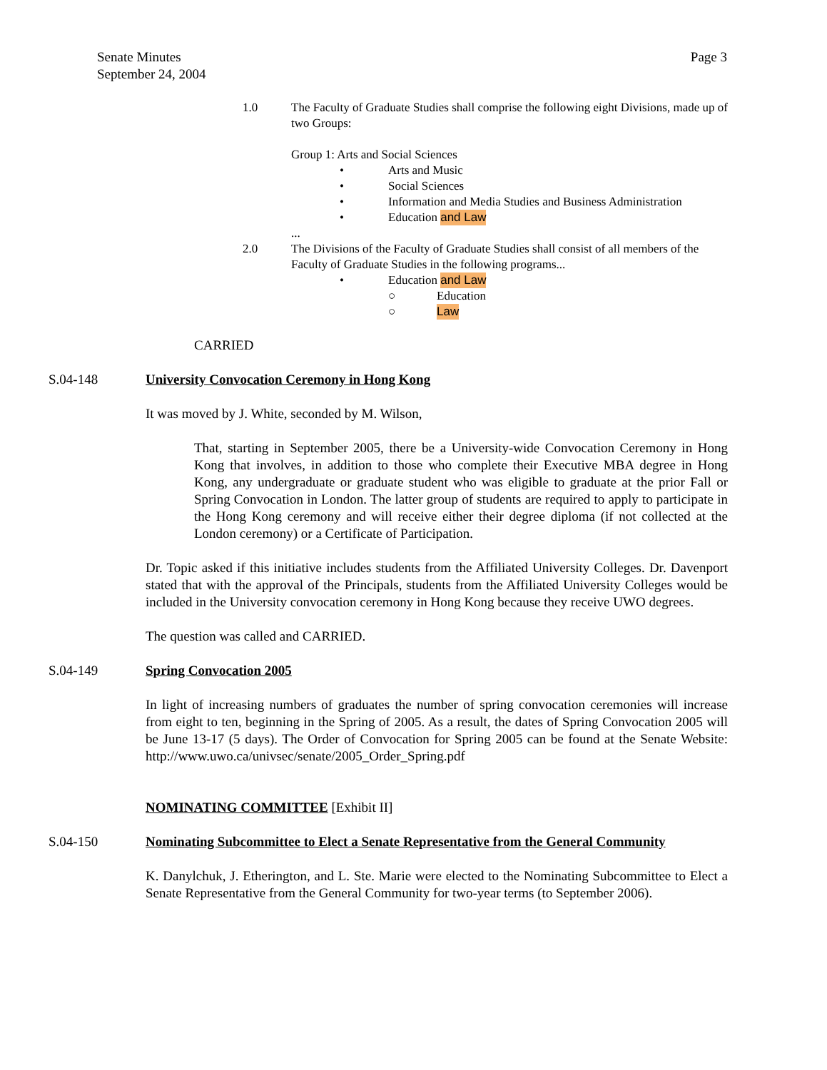Senate Minutes
September 24, 2004
Page 3
1.0 The Faculty of Graduate Studies shall comprise the following eight Divisions, made up of two Groups:
Group 1: Arts and Social Sciences
• Arts and Music
• Social Sciences
• Information and Media Studies and Business Administration
• Education and Law
...
2.0 The Divisions of the Faculty of Graduate Studies shall consist of all members of the Faculty of Graduate Studies in the following programs...
• Education and Law
○ Education
○ Law
CARRIED
S.04-148 University Convocation Ceremony in Hong Kong
It was moved by J. White, seconded by M. Wilson,
That, starting in September 2005, there be a University-wide Convocation Ceremony in Hong Kong that involves, in addition to those who complete their Executive MBA degree in Hong Kong, any undergraduate or graduate student who was eligible to graduate at the prior Fall or Spring Convocation in London. The latter group of students are required to apply to participate in the Hong Kong ceremony and will receive either their degree diploma (if not collected at the London ceremony) or a Certificate of Participation.
Dr. Topic asked if this initiative includes students from the Affiliated University Colleges. Dr. Davenport stated that with the approval of the Principals, students from the Affiliated University Colleges would be included in the University convocation ceremony in Hong Kong because they receive UWO degrees.
The question was called and CARRIED.
S.04-149 Spring Convocation 2005
In light of increasing numbers of graduates the number of spring convocation ceremonies will increase from eight to ten, beginning in the Spring of 2005. As a result, the dates of Spring Convocation 2005 will be June 13-17 (5 days). The Order of Convocation for Spring 2005 can be found at the Senate Website: http://www.uwo.ca/univsec/senate/2005_Order_Spring.pdf
NOMINATING COMMITTEE [Exhibit II]
S.04-150 Nominating Subcommittee to Elect a Senate Representative from the General Community
K. Danylchuk, J. Etherington, and L. Ste. Marie were elected to the Nominating Subcommittee to Elect a Senate Representative from the General Community for two-year terms (to September 2006).